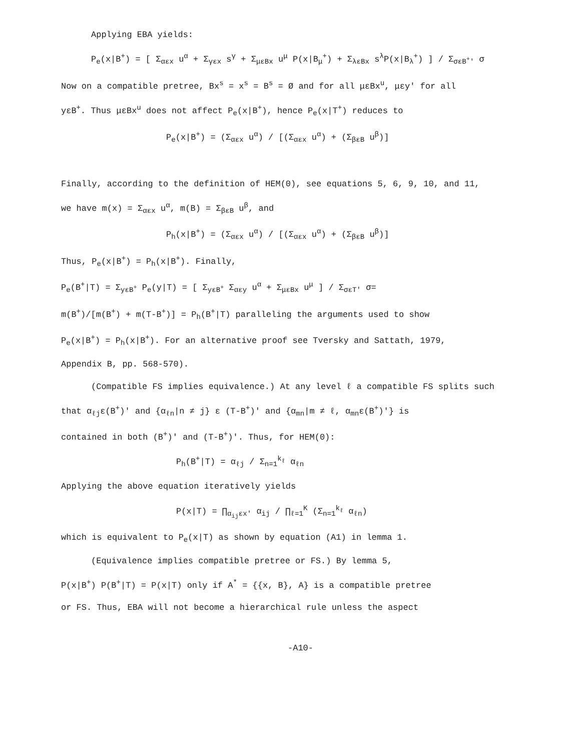Applying EBA yields:
P<sub>e</sub>(x|B<sup>+</sup>) = [ Σ<sub>αεx</sub> u<sup>α</sup> + Σ<sub>γεx</sub> s<sup>γ</sup> + Σ<sub>μεBx</sub> u<sup>μ</sup> P(x|B<sub>μ</sub><sup>+</sup>) + Σ<sub>λεBx</sub> s<sup>λ</sup>P(x|B<sub>λ</sub><sup>+</sup>) ] / Σ<sub>σεB<sup>+</sup>'</sub> σ
Now on a compatible pretree, Bx<sup>s</sup> = x<sup>s</sup> = B<sup>s</sup> = Ø and for all μεBx<sup>u</sup>, μεy' for all
yεB<sup>+</sup>. Thus μεBx<sup>u</sup> does not affect P<sub>e</sub>(x|B<sup>+</sup>), hence P<sub>e</sub>(x|T<sup>+</sup>) reduces to
P<sub>e</sub>(x|B<sup>+</sup>) = (Σ<sub>αεx</sub> u<sup>α</sup>) / [(Σ<sub>αεx</sub> u<sup>α</sup>) + (Σ<sub>βεB</sub> u<sup>β</sup>)]
Finally, according to the definition of HEM(0), see equations 5, 6, 9, 10, and 11,
we have m(x) = Σ<sub>αεx</sub> u<sup>α</sup>, m(B) = Σ<sub>βεB</sub> u<sup>β</sup>, and
P<sub>h</sub>(x|B<sup>+</sup>) = (Σ<sub>αεx</sub> u<sup>α</sup>) / [(Σ<sub>αεx</sub> u<sup>α</sup>) + (Σ<sub>βεB</sub> u<sup>β</sup>)]
Thus, P<sub>e</sub>(x|B<sup>+</sup>) = P<sub>h</sub>(x|B<sup>+</sup>). Finally,
P<sub>e</sub>(B<sup>+</sup>|T) = Σ<sub>yεB<sup>+</sup></sub> P<sub>e</sub>(y|T) = [ Σ<sub>yεB<sup>+</sup></sub> Σ<sub>αεy</sub> u<sup>α</sup> + Σ<sub>μεBx</sub> u<sup>μ</sup> ] / Σ<sub>σεT'</sub> σ=
m(B<sup>+</sup>)/[m(B<sup>+</sup>) + m(T-B<sup>+</sup>)] = P<sub>h</sub>(B<sup>+</sup>|T) paralleling the arguments used to show
P<sub>e</sub>(x|B<sup>+</sup>) = P<sub>h</sub>(x|B<sup>+</sup>). For an alternative proof see Tversky and Sattath, 1979,
Appendix B, pp. 568-570).
(Compatible FS implies equivalence.) At any level ℓ a compatible FS splits such
that α<sub>ℓj</sub>ε(B<sup>+</sup>)' and {α<sub>ℓn</sub>|n ≠ j} ε (T-B<sup>+</sup>)' and {α<sub>mn</sub>|m ≠ ℓ, α<sub>mn</sub>ε(B<sup>+</sup>)'} is
contained in both (B<sup>+</sup>)' and (T-B<sup>+</sup>)'. Thus, for HEM(0):
P<sub>h</sub>(B<sup>+</sup>|T) = α<sub>ℓj</sub> / Σ<sub>n=1</sub><sup>k<sub>ℓ</sub></sup> α<sub>ℓn</sub>
Applying the above equation iteratively yields
P(x|T) = ∏<sub>α<sub>ij</sub>εx'</sub> α<sub>ij</sub> / ∏<sub>ℓ=1</sub><sup>K</sup> (Σ<sub>n=1</sub><sup>k<sub>ℓ</sub></sup> α<sub>ℓn</sub>)
which is equivalent to P<sub>e</sub>(x|T) as shown by equation (A1) in lemma 1.
(Equivalence implies compatible pretree or FS.) By lemma 5,
P(x|B<sup>+</sup>) P(B<sup>+</sup>|T) = P(x|T) only if A<sup>*</sup> = {{x, B}, A} is a compatible pretree
or FS. Thus, EBA will not become a hierarchical rule unless the aspect
-A10-